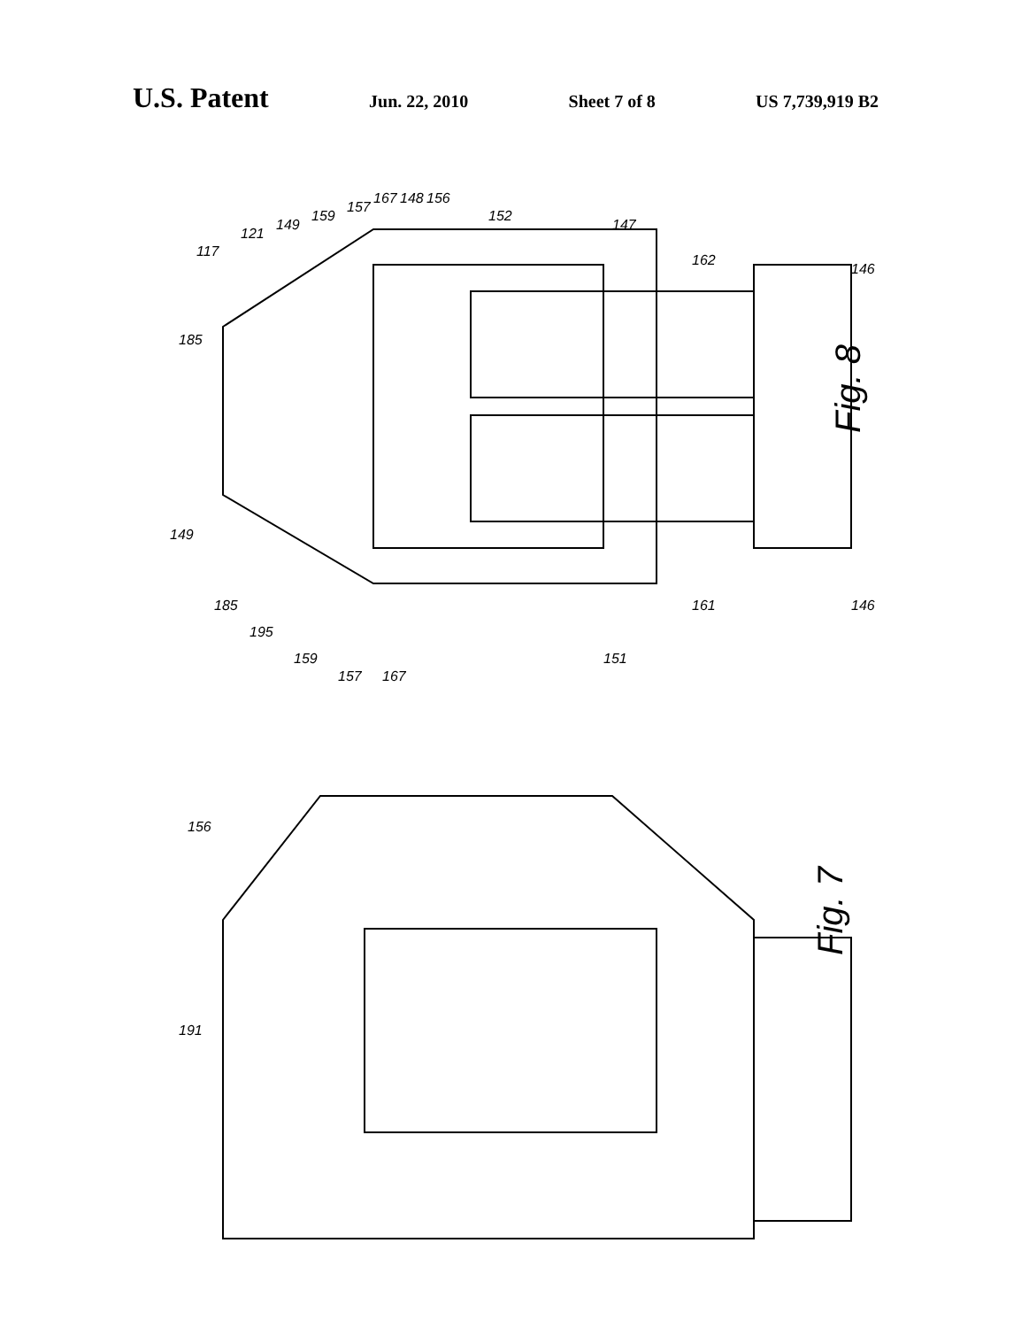U.S. Patent Jun. 22, 2010 Sheet 7 of 8 US 7,739,919 B2
Fig. 8
117
121
149
159
157
167
148
156
152
147
162
146
185
149
185
195
159
157
167
151
161
146
Fig. 7
156
191